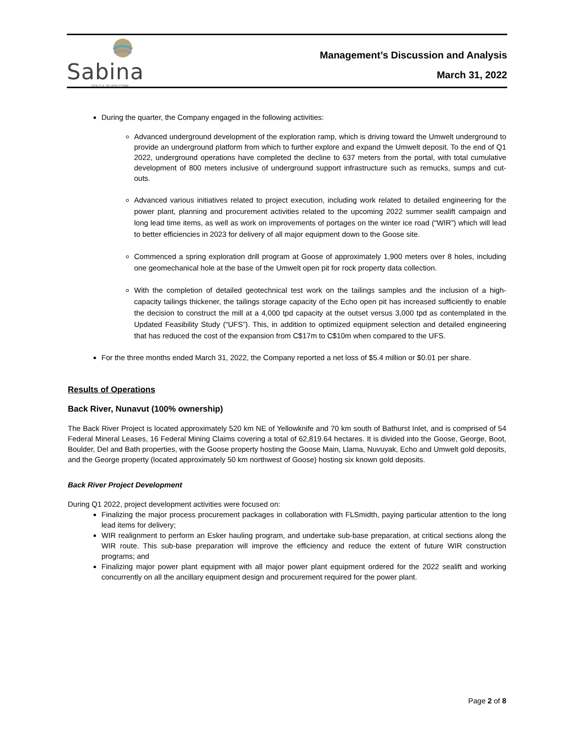Sabina
GOLD & SILVER CORP.
Management’s Discussion and Analysis
March 31, 2022
During the quarter, the Company engaged in the following activities:
Advanced underground development of the exploration ramp, which is driving toward the Umwelt underground to provide an underground platform from which to further explore and expand the Umwelt deposit. To the end of Q1 2022, underground operations have completed the decline to 637 meters from the portal, with total cumulative development of 800 meters inclusive of underground support infrastructure such as remucks, sumps and cut-outs.
Advanced various initiatives related to project execution, including work related to detailed engineering for the power plant, planning and procurement activities related to the upcoming 2022 summer sealift campaign and long lead time items, as well as work on improvements of portages on the winter ice road (“WIR”) which will lead to better efficiencies in 2023 for delivery of all major equipment down to the Goose site.
Commenced a spring exploration drill program at Goose of approximately 1,900 meters over 8 holes, including one geomechanical hole at the base of the Umwelt open pit for rock property data collection.
With the completion of detailed geotechnical test work on the tailings samples and the inclusion of a high-capacity tailings thickener, the tailings storage capacity of the Echo open pit has increased sufficiently to enable the decision to construct the mill at a 4,000 tpd capacity at the outset versus 3,000 tpd as contemplated in the Updated Feasibility Study (“UFS”). This, in addition to optimized equipment selection and detailed engineering that has reduced the cost of the expansion from C$17m to C$10m when compared to the UFS.
For the three months ended March 31, 2022, the Company reported a net loss of $5.4 million or $0.01 per share.
Results of Operations
Back River, Nunavut (100% ownership)
The Back River Project is located approximately 520 km NE of Yellowknife and 70 km south of Bathurst Inlet, and is comprised of 54 Federal Mineral Leases, 16 Federal Mining Claims covering a total of 62,819.64 hectares. It is divided into the Goose, George, Boot, Boulder, Del and Bath properties, with the Goose property hosting the Goose Main, Llama, Nuvuyak, Echo and Umwelt gold deposits, and the George property (located approximately 50 km northwest of Goose) hosting six known gold deposits.
Back River Project Development
During Q1 2022, project development activities were focused on:
Finalizing the major process procurement packages in collaboration with FLSmidth, paying particular attention to the long lead items for delivery;
WIR realignment to perform an Esker hauling program, and undertake sub-base preparation, at critical sections along the WIR route. This sub-base preparation will improve the efficiency and reduce the extent of future WIR construction programs; and
Finalizing major power plant equipment with all major power plant equipment ordered for the 2022 sealift and working concurrently on all the ancillary equipment design and procurement required for the power plant.
Page 2 of 8